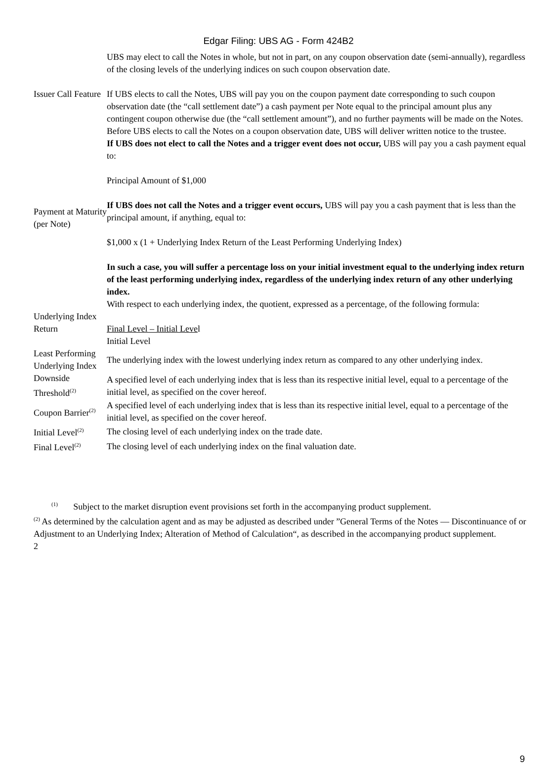Edgar Filing: UBS AG - Form 424B2
| Issuer Call Feature | UBS may elect to call the Notes in whole, but not in part, on any coupon observation date (semi-annually), regardless of the closing levels of the underlying indices on such coupon observation date. If UBS elects to call the Notes, UBS will pay you on the coupon payment date corresponding to such coupon observation date (the “call settlement date”) a cash payment per Note equal to the principal amount plus any contingent coupon otherwise due (the “call settlement amount”), and no further payments will be made on the Notes. Before UBS elects to call the Notes on a coupon observation date, UBS will deliver written notice to the trustee. |
| Payment at Maturity (per Note) | If UBS does not elect to call the Notes and a trigger event does not occur, UBS will pay you a cash payment equal to: Principal Amount of $1,000 If UBS does not call the Notes and a trigger event occurs, UBS will pay you a cash payment that is less than the principal amount, if anything, equal to: $1,000 x (1 + Underlying Index Return of the Least Performing Underlying Index) In such a case, you will suffer a percentage loss on your initial investment equal to the underlying index return of the least performing underlying index, regardless of the underlying index return of any other underlying index. |
| Underlying Index Return | With respect to each underlying index, the quotient, expressed as a percentage, of the following formula: Final Level – Initial Leve l Initial Level |
| Least Performing Underlying Index | The underlying index with the lowest underlying index return as compared to any other underlying index. |
| Downside Threshold<sup>(2)</sup> | A specified level of each underlying index that is less than its respective initial level, equal to a percentage of the initial level, as specified on the cover hereof. |
| Coupon Barrier<sup>(2)</sup> | A specified level of each underlying index that is less than its respective initial level, equal to a percentage of the initial level, as specified on the cover hereof. |
| Initial Level<sup>(2)</sup> | The closing level of each underlying index on the trade date. |
| Final Level<sup>(2)</sup> | The closing level of each underlying index on the final valuation date. |
<sup>(1)</sup> Subject to the market disruption event provisions set forth in the accompanying product supplement.
<sup>(2)</sup> As determined by the calculation agent and as may be adjusted as described under ”General Terms of the Notes — Discontinuance of or Adjustment to an Underlying Index; Alteration of Method of Calculation“, as described in the accompanying product supplement.
2
9